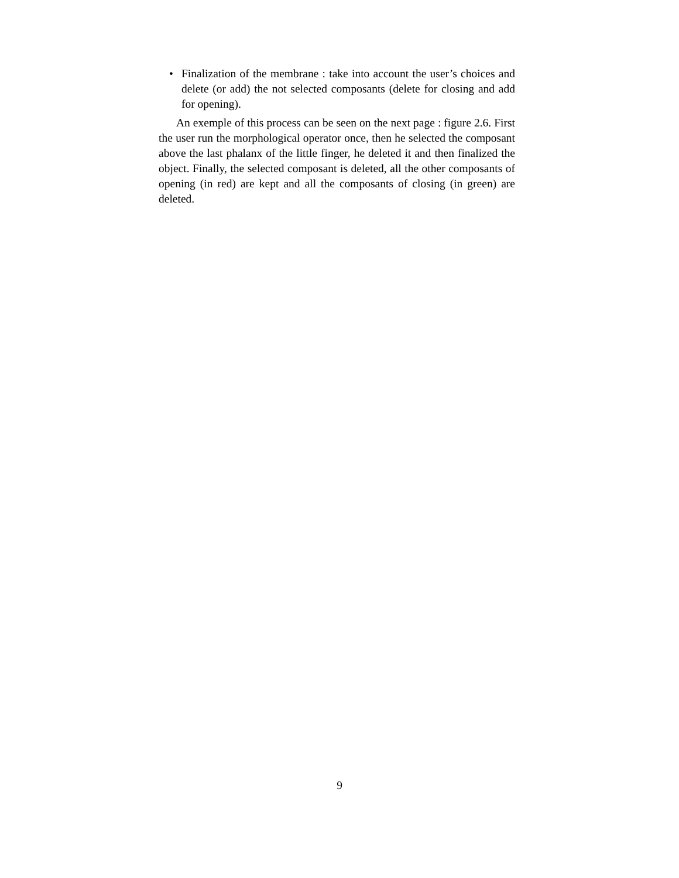• Finalization of the membrane : take into account the user’s choices and delete (or add) the not selected composants (delete for closing and add for opening).
An exemple of this process can be seen on the next page : figure 2.6. First the user run the morphological operator once, then he selected the composant above the last phalanx of the little finger, he deleted it and then finalized the object. Finally, the selected composant is deleted, all the other composants of opening (in red) are kept and all the composants of closing (in green) are deleted.
9